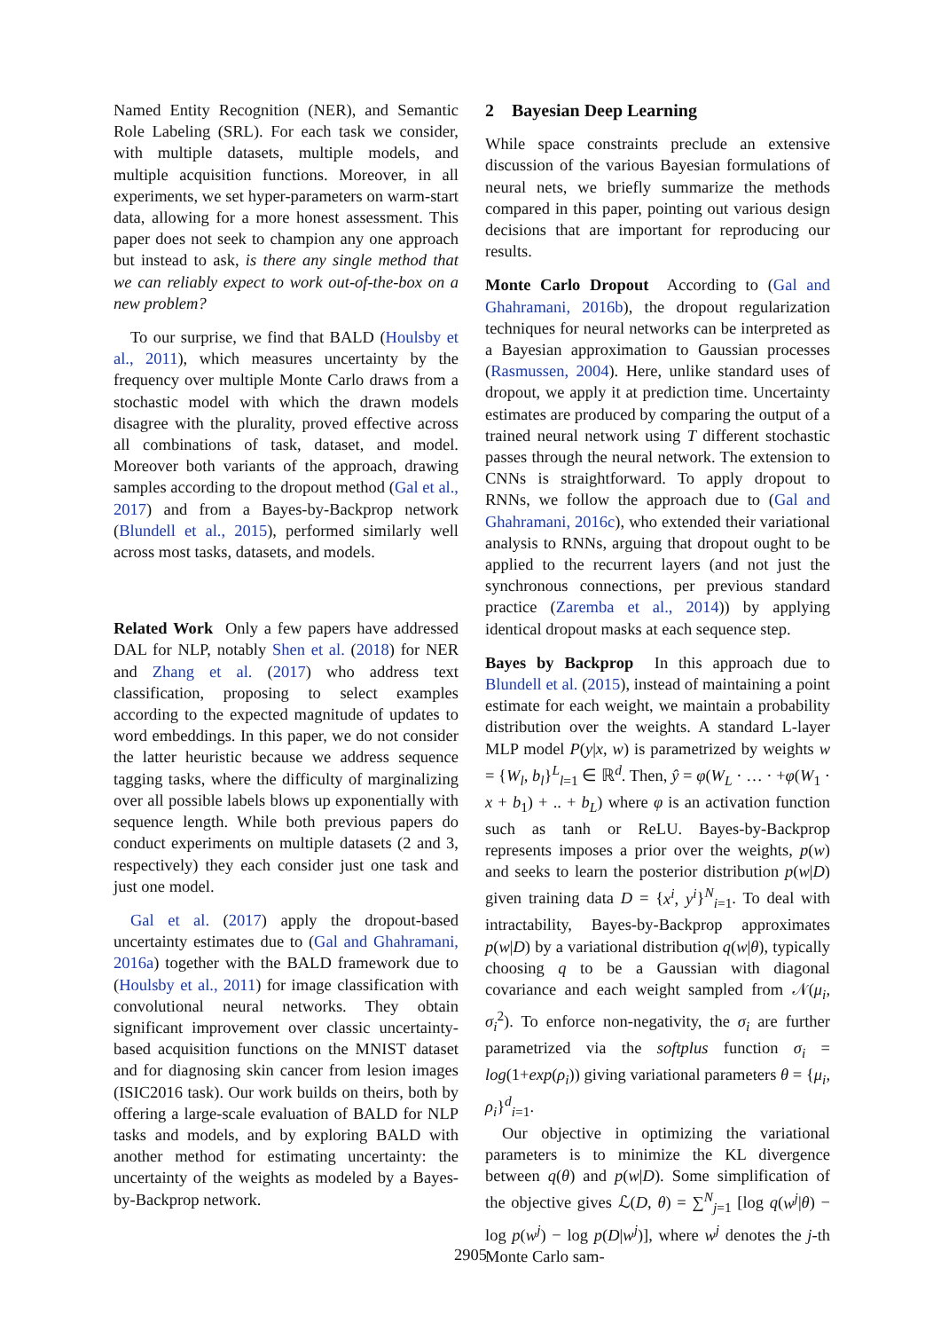Named Entity Recognition (NER), and Semantic Role Labeling (SRL). For each task we consider, with multiple datasets, multiple models, and multiple acquisition functions. Moreover, in all experiments, we set hyper-parameters on warm-start data, allowing for a more honest assessment. This paper does not seek to champion any one approach but instead to ask, is there any single method that we can reliably expect to work out-of-the-box on a new problem?
To our surprise, we find that BALD (Houlsby et al., 2011), which measures uncertainty by the frequency over multiple Monte Carlo draws from a stochastic model with which the drawn models disagree with the plurality, proved effective across all combinations of task, dataset, and model. Moreover both variants of the approach, drawing samples according to the dropout method (Gal et al., 2017) and from a Bayes-by-Backprop network (Blundell et al., 2015), performed similarly well across most tasks, datasets, and models.
Related Work Only a few papers have addressed DAL for NLP, notably Shen et al. (2018) for NER and Zhang et al. (2017) who address text classification, proposing to select examples according to the expected magnitude of updates to word embeddings. In this paper, we do not consider the latter heuristic because we address sequence tagging tasks, where the difficulty of marginalizing over all possible labels blows up exponentially with sequence length. While both previous papers do conduct experiments on multiple datasets (2 and 3, respectively) they each consider just one task and just one model.
Gal et al. (2017) apply the dropout-based uncertainty estimates due to (Gal and Ghahramani, 2016a) together with the BALD framework due to (Houlsby et al., 2011) for image classification with convolutional neural networks. They obtain significant improvement over classic uncertainty-based acquisition functions on the MNIST dataset and for diagnosing skin cancer from lesion images (ISIC2016 task). Our work builds on theirs, both by offering a large-scale evaluation of BALD for NLP tasks and models, and by exploring BALD with another method for estimating uncertainty: the uncertainty of the weights as modeled by a Bayes-by-Backprop network.
2 Bayesian Deep Learning
While space constraints preclude an extensive discussion of the various Bayesian formulations of neural nets, we briefly summarize the methods compared in this paper, pointing out various design decisions that are important for reproducing our results.
Monte Carlo Dropout According to (Gal and Ghahramani, 2016b), the dropout regularization techniques for neural networks can be interpreted as a Bayesian approximation to Gaussian processes (Rasmussen, 2004). Here, unlike standard uses of dropout, we apply it at prediction time. Uncertainty estimates are produced by comparing the output of a trained neural network using T different stochastic passes through the neural network. The extension to CNNs is straightforward. To apply dropout to RNNs, we follow the approach due to (Gal and Ghahramani, 2016c), who extended their variational analysis to RNNs, arguing that dropout ought to be applied to the recurrent layers (and not just the synchronous connections, per previous standard practice (Zaremba et al., 2014)) by applying identical dropout masks at each sequence step.
Bayes by Backprop In this approach due to Blundell et al. (2015), instead of maintaining a point estimate for each weight, we maintain a probability distribution over the weights. A standard L-layer MLP model P(y|x, w) is parametrized by weights w = {W<sub>l</sub>, b<sub>l</sub>}<sup>L</sup><sub>l=1</sub> ∈ ℝ<sup>d</sup>. Then, ŷ = φ(W<sub>L</sub> · … · +φ(W<sub>1</sub> · x + b<sub>1</sub>) + .. + b<sub>L</sub>) where φ is an activation function such as tanh or ReLU. Bayes-by-Backprop represents imposes a prior over the weights, p(w) and seeks to learn the posterior distribution p(w|D) given training data D = {x<sup>i</sup>, y<sup>i</sup>}<sup>N</sup><sub>i=1</sub>. To deal with intractability, Bayes-by-Backprop approximates p(w|D) by a variational distribution q(w|θ), typically choosing q to be a Gaussian with diagonal covariance and each weight sampled from 𝒩(μ<sub>i</sub>, σ<sub>i</sub><sup>2</sup>). To enforce non-negativity, the σ<sub>i</sub> are further parametrized via the softplus function σ<sub>i</sub> = log(1+exp(ρ<sub>i</sub>)) giving variational parameters θ = {μ<sub>i</sub>, ρ<sub>i</sub>}<sup>d</sup><sub>i=1</sub>.
Our objective in optimizing the variational parameters is to minimize the KL divergence between q(θ) and p(w|D). Some simplification of the objective gives ℒ(D, θ) = ∑<sup>N</sup><sub>j=1</sub> [log q(w<sup>j</sup>|θ) − log p(w<sup>j</sup>) − log p(D|w<sup>j</sup>)], where w<sup>j</sup> denotes the j-th Monte Carlo sam-
2905